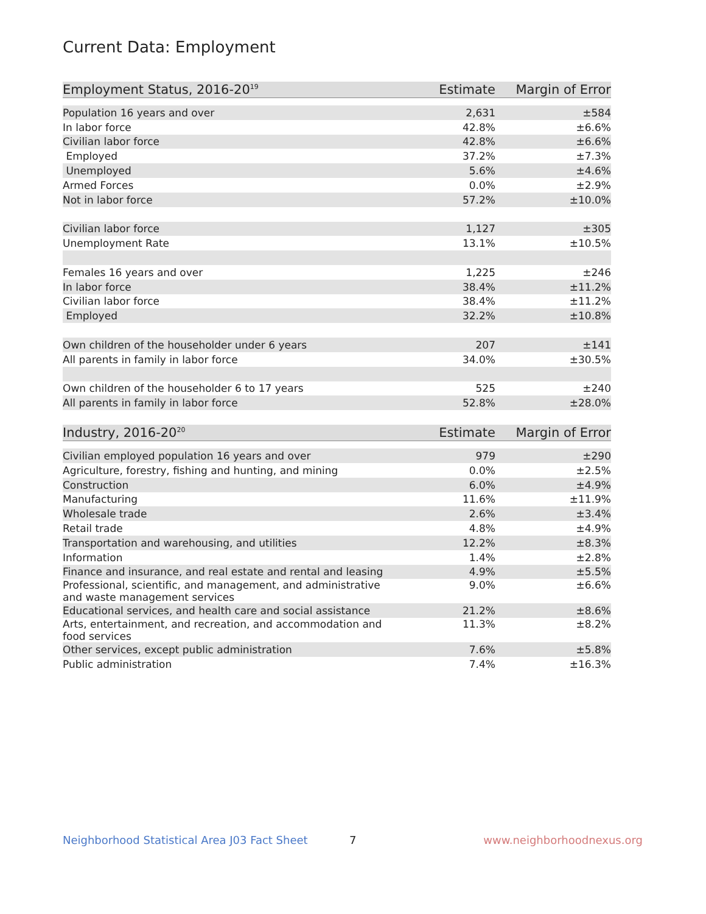Current Data: Employment
| Employment Status, 2016-20<sup>19</sup> | Estimate | Margin of Error |
| --- | --- | --- |
| Population 16 years and over | 2,631 | ±584 |
| In labor force | 42.8% | ±6.6% |
| Civilian labor force | 42.8% | ±6.6% |
| Employed | 37.2% | ±7.3% |
| Unemployed | 5.6% | ±4.6% |
| Armed Forces | 0.0% | ±2.9% |
| Not in labor force | 57.2% | ±10.0% |
| Civilian labor force | 1,127 | ±305 |
| Unemployment Rate | 13.1% | ±10.5% |
| Females 16 years and over | 1,225 | ±246 |
| In labor force | 38.4% | ±11.2% |
| Civilian labor force | 38.4% | ±11.2% |
| Employed | 32.2% | ±10.8% |
| Own children of the householder under 6 years | 207 | ±141 |
| All parents in family in labor force | 34.0% | ±30.5% |
| Own children of the householder 6 to 17 years | 525 | ±240 |
| All parents in family in labor force | 52.8% | ±28.0% |
| Industry, 2016-20<sup>20</sup> | Estimate | Margin of Error |
| Civilian employed population 16 years and over | 979 | ±290 |
| Agriculture, forestry, fishing and hunting, and mining | 0.0% | ±2.5% |
| Construction | 6.0% | ±4.9% |
| Manufacturing | 11.6% | ±11.9% |
| Wholesale trade | 2.6% | ±3.4% |
| Retail trade | 4.8% | ±4.9% |
| Transportation and warehousing, and utilities | 12.2% | ±8.3% |
| Information | 1.4% | ±2.8% |
| Finance and insurance, and real estate and rental and leasing | 4.9% | ±5.5% |
| Professional, scientific, and management, and administrative and waste management services | 9.0% | ±6.6% |
| Educational services, and health care and social assistance | 21.2% | ±8.6% |
| Arts, entertainment, and recreation, and accommodation and food services | 11.3% | ±8.2% |
| Other services, except public administration | 7.6% | ±5.8% |
| Public administration | 7.4% | ±16.3% |
Neighborhood Statistical Area J03 Fact Sheet
7 www.neighborhoodnexus.org